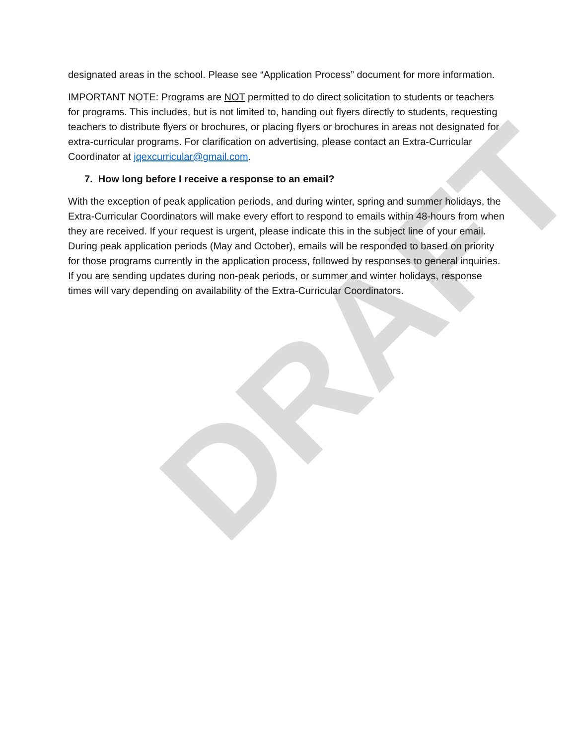designated areas in the school. Please see “Application Process” document for more information.
IMPORTANT NOTE: Programs are NOT permitted to do direct solicitation to students or teachers for programs. This includes, but is not limited to, handing out flyers directly to students, requesting teachers to distribute flyers or brochures, or placing flyers or brochures in areas not designated for extra-curricular programs. For clarification on advertising, please contact an Extra-Curricular Coordinator at jqexcurricular@gmail.com.
7. How long before I receive a response to an email?
With the exception of peak application periods, and during winter, spring and summer holidays, the Extra-Curricular Coordinators will make every effort to respond to emails within 48-hours from when they are received. If your request is urgent, please indicate this in the subject line of your email. During peak application periods (May and October), emails will be responded to based on priority for those programs currently in the application process, followed by responses to general inquiries. If you are sending updates during non-peak periods, or summer and winter holidays, response times will vary depending on availability of the Extra-Curricular Coordinators.
DRAFT